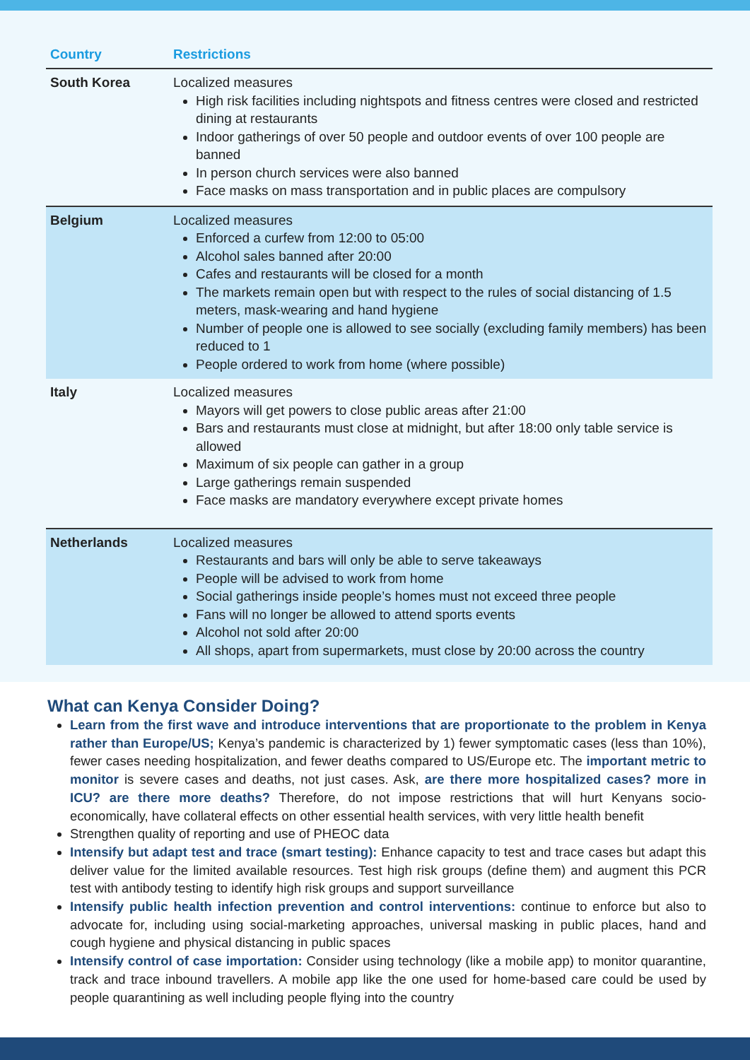| Country | Restrictions |
| --- | --- |
| South Korea | Localized measures High risk facilities including nightspots and fitness centres were closed and restricted dining at restaurants Indoor gatherings of over 50 people and outdoor events of over 100 people are banned In person church services were also banned Face masks on mass transportation and in public places are compulsory |
| Belgium | Localized measures Enforced a curfew from 12:00 to 05:00 Alcohol sales banned after 20:00 Cafes and restaurants will be closed for a month The markets remain open but with respect to the rules of social distancing of 1.5 meters, mask-wearing and hand hygiene Number of people one is allowed to see socially (excluding family members) has been reduced to 1 People ordered to work from home (where possible) |
| Italy | Localized measures Mayors will get powers to close public areas after 21:00 Bars and restaurants must close at midnight, but after 18:00 only table service is allowed Maximum of six people can gather in a group Large gatherings remain suspended Face masks are mandatory everywhere except private homes |
| Netherlands | Localized measures Restaurants and bars will only be able to serve takeaways People will be advised to work from home Social gatherings inside people’s homes must not exceed three people Fans will no longer be allowed to attend sports events Alcohol not sold after 20:00 All shops, apart from supermarkets, must close by 20:00 across the country |
What can Kenya Consider Doing?
Learn from the first wave and introduce interventions that are proportionate to the problem in Kenya rather than Europe/US; Kenya’s pandemic is characterized by 1) fewer symptomatic cases (less than 10%), fewer cases needing hospitalization, and fewer deaths compared to US/Europe etc. The important metric to monitor is severe cases and deaths, not just cases. Ask, are there more hospitalized cases? more in ICU? are there more deaths? Therefore, do not impose restrictions that will hurt Kenyans socio-economically, have collateral effects on other essential health services, with very little health benefit
Strengthen quality of reporting and use of PHEOC data
Intensify but adapt test and trace (smart testing): Enhance capacity to test and trace cases but adapt this deliver value for the limited available resources. Test high risk groups (define them) and augment this PCR test with antibody testing to identify high risk groups and support surveillance
Intensify public health infection prevention and control interventions: continue to enforce but also to advocate for, including using social-marketing approaches, universal masking in public places, hand and cough hygiene and physical distancing in public spaces
Intensify control of case importation: Consider using technology (like a mobile app) to monitor quarantine, track and trace inbound travellers. A mobile app like the one used for home-based care could be used by people quarantining as well including people flying into the country